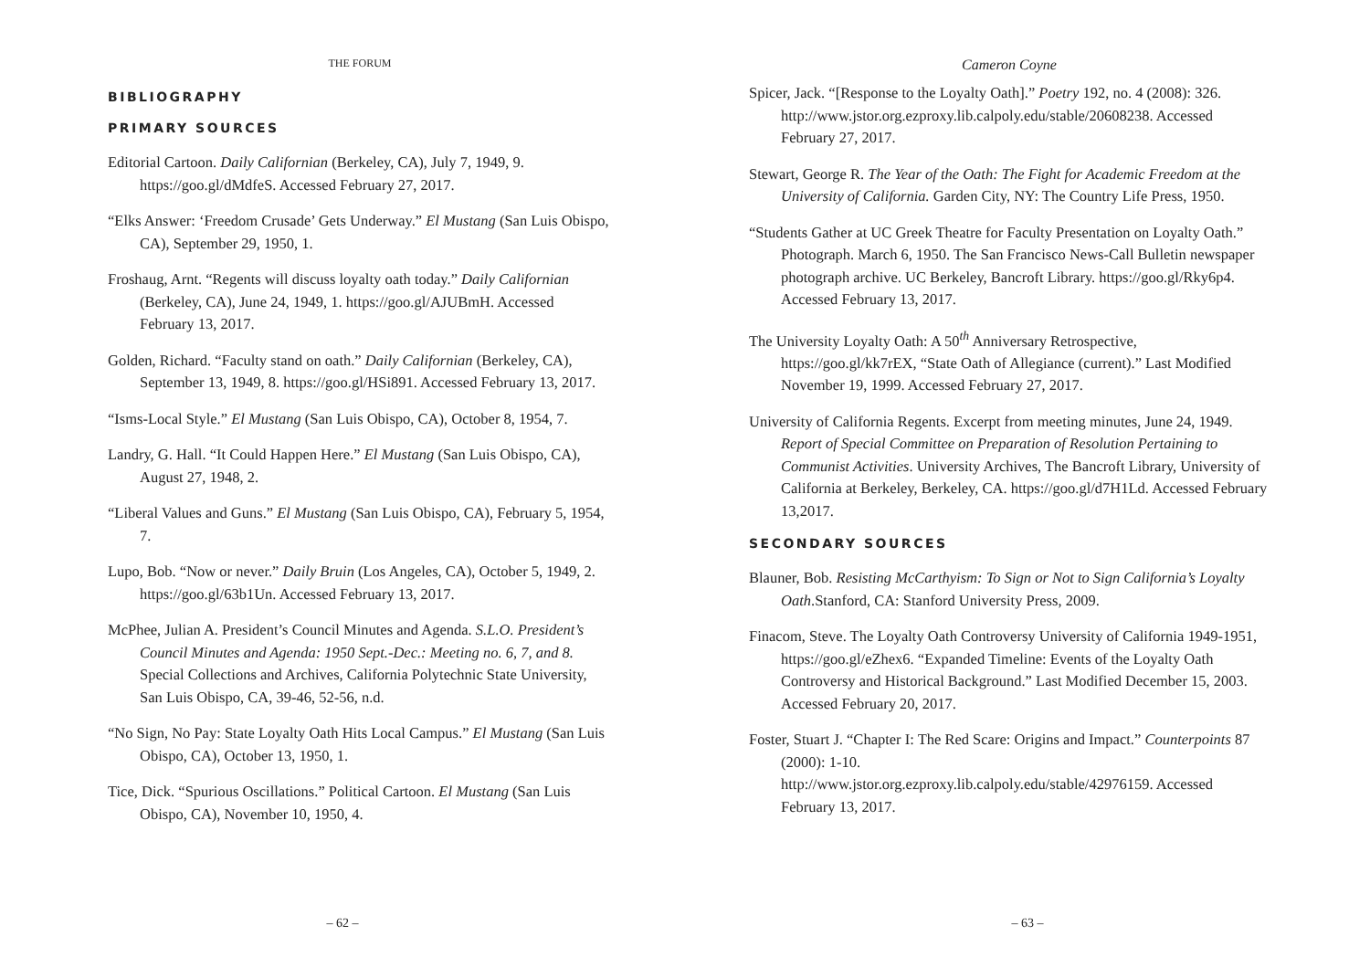THE FORUM
BIBLIOGRAPHY
PRIMARY SOURCES
Editorial Cartoon. Daily Californian (Berkeley, CA), July 7, 1949, 9. https://goo.gl/dMdfeS. Accessed February 27, 2017.
“Elks Answer: ‘Freedom Crusade’ Gets Underway.” El Mustang (San Luis Obispo, CA), September 29, 1950, 1.
Froshaug, Arnt. “Regents will discuss loyalty oath today.” Daily Californian (Berkeley, CA), June 24, 1949, 1. https://goo.gl/AJUBmH. Accessed February 13, 2017.
Golden, Richard. “Faculty stand on oath.” Daily Californian (Berkeley, CA), September 13, 1949, 8. https://goo.gl/HSi891. Accessed February 13, 2017.
“Isms-Local Style.” El Mustang (San Luis Obispo, CA), October 8, 1954, 7.
Landry, G. Hall. “It Could Happen Here.” El Mustang (San Luis Obispo, CA), August 27, 1948, 2.
“Liberal Values and Guns.” El Mustang (San Luis Obispo, CA), February 5, 1954, 7.
Lupo, Bob. “Now or never.” Daily Bruin (Los Angeles, CA), October 5, 1949, 2. https://goo.gl/63b1Un. Accessed February 13, 2017.
McPhee, Julian A. President’s Council Minutes and Agenda. S.L.O. President’s Council Minutes and Agenda: 1950 Sept.-Dec.: Meeting no. 6, 7, and 8. Special Collections and Archives, California Polytechnic State University, San Luis Obispo, CA, 39-46, 52-56, n.d.
“No Sign, No Pay: State Loyalty Oath Hits Local Campus.” El Mustang (San Luis Obispo, CA), October 13, 1950, 1.
Tice, Dick. “Spurious Oscillations.” Political Cartoon. El Mustang (San Luis Obispo, CA), November 10, 1950, 4.
– 62 –
Cameron Coyne
Spicer, Jack. “[Response to the Loyalty Oath].” Poetry 192, no. 4 (2008): 326. http://www.jstor.org.ezproxy.lib.calpoly.edu/stable/20608238. Accessed February 27, 2017.
Stewart, George R. The Year of the Oath: The Fight for Academic Freedom at the University of California. Garden City, NY: The Country Life Press, 1950.
“Students Gather at UC Greek Theatre for Faculty Presentation on Loyalty Oath.” Photograph. March 6, 1950. The San Francisco News-Call Bulletin newspaper photograph archive. UC Berkeley, Bancroft Library. https://goo.gl/Rky6p4. Accessed February 13, 2017.
The University Loyalty Oath: A 50<sup>th</sup> Anniversary Retrospective, https://goo.gl/kk7rEX, “State Oath of Allegiance (current).” Last Modified November 19, 1999. Accessed February 27, 2017.
University of California Regents. Excerpt from meeting minutes, June 24, 1949. Report of Special Committee on Preparation of Resolution Pertaining to Communist Activities. University Archives, The Bancroft Library, University of California at Berkeley, Berkeley, CA. https://goo.gl/d7H1Ld. Accessed February 13,2017.
SECONDARY SOURCES
Blauner, Bob. Resisting McCarthyism: To Sign or Not to Sign California’s Loyalty Oath.Stanford, CA: Stanford University Press, 2009.
Finacom, Steve. The Loyalty Oath Controversy University of California 1949-1951,
https://goo.gl/eZhex6. “Expanded Timeline: Events of the Loyalty Oath Controversy and Historical Background.” Last Modified December 15, 2003. Accessed February 20, 2017.
Foster, Stuart J. “Chapter I: The Red Scare: Origins and Impact.” Counterpoints 87 (2000): 1-10.
http://www.jstor.org.ezproxy.lib.calpoly.edu/stable/42976159. Accessed February 13, 2017.
– 63 –